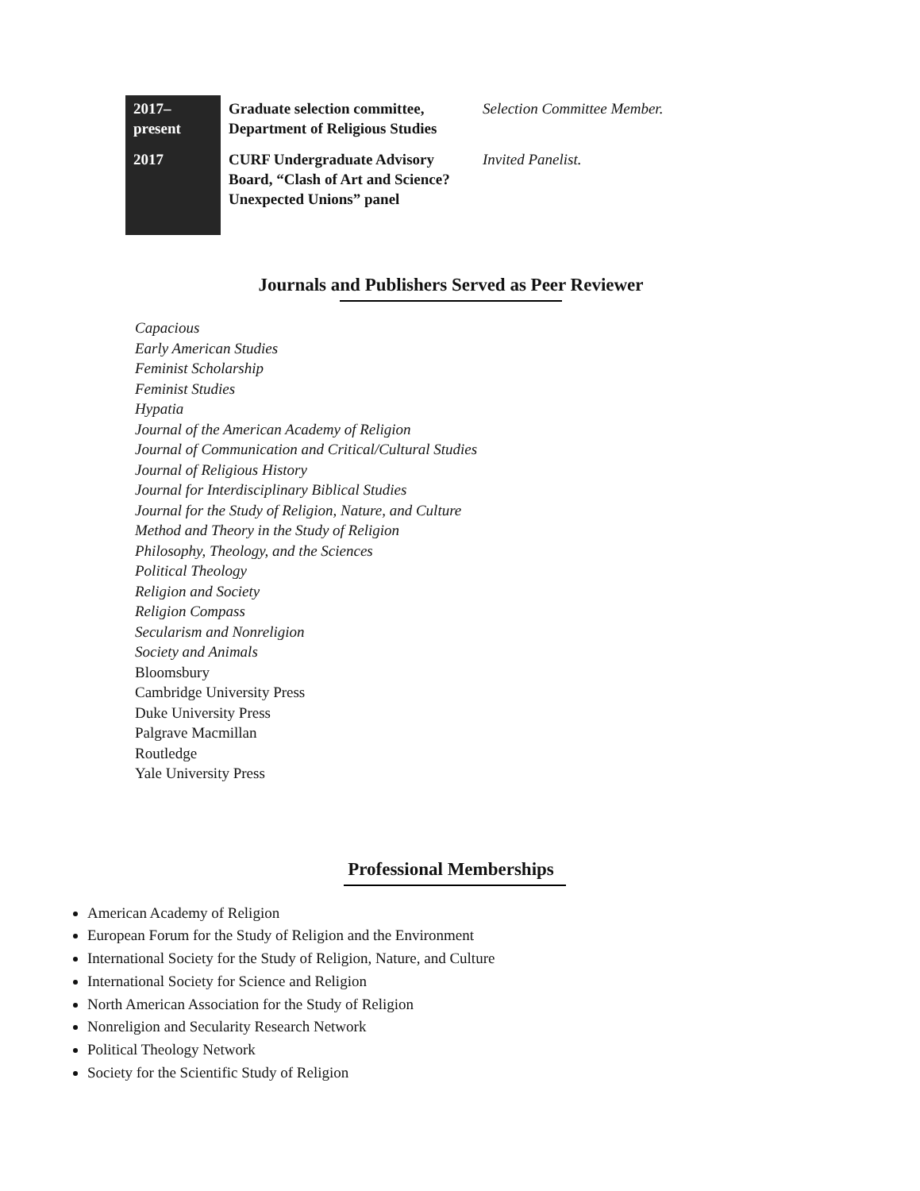| 2017– present | Graduate selection committee, Department of Religious Studies | Selection Committee Member. |
| 2017 | CURF Undergraduate Advisory Board, “Clash of Art and Science? Unexpected Unions” panel | Invited Panelist. |
Journals and Publishers Served as Peer Reviewer
Capacious
Early American Studies
Feminist Scholarship
Feminist Studies
Hypatia
Journal of the American Academy of Religion
Journal of Communication and Critical/Cultural Studies
Journal of Religious History
Journal for Interdisciplinary Biblical Studies
Journal for the Study of Religion, Nature, and Culture
Method and Theory in the Study of Religion
Philosophy, Theology, and the Sciences
Political Theology
Religion and Society
Religion Compass
Secularism and Nonreligion
Society and Animals
Bloomsbury
Cambridge University Press
Duke University Press
Palgrave Macmillan
Routledge
Yale University Press
Professional Memberships
American Academy of Religion
European Forum for the Study of Religion and the Environment
International Society for the Study of Religion, Nature, and Culture
International Society for Science and Religion
North American Association for the Study of Religion
Nonreligion and Secularity Research Network
Political Theology Network
Society for the Scientific Study of Religion